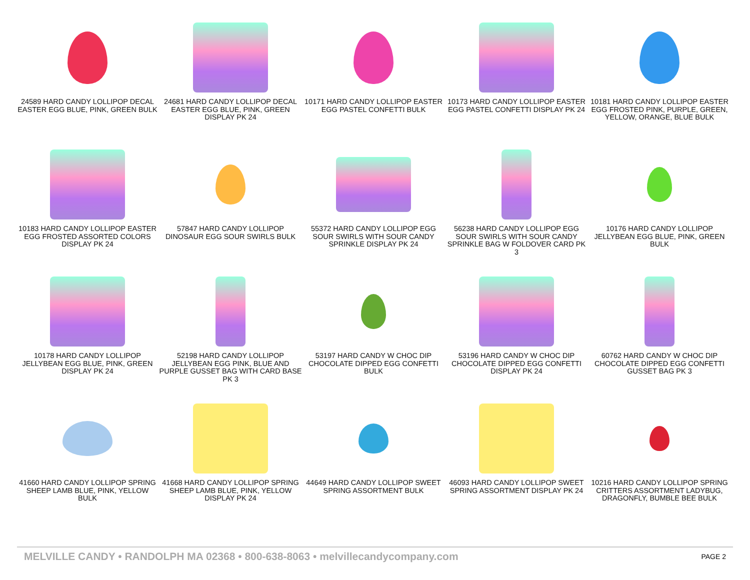24589 HARD CANDY LOLLIPOP DECAL EASTER EGG BLUE, PINK, GREEN BULK
24681 HARD CANDY LOLLIPOP DECAL EASTER EGG BLUE, PINK, GREEN DISPLAY PK 24
10171 HARD CANDY LOLLIPOP EASTER EGG PASTEL CONFETTI BULK
10173 HARD CANDY LOLLIPOP EASTER EGG PASTEL CONFETTI DISPLAY PK 24
10181 HARD CANDY LOLLIPOP EASTER EGG FROSTED PINK, PURPLE, GREEN, YELLOW, ORANGE, BLUE BULK
10183 HARD CANDY LOLLIPOP EASTER EGG FROSTED ASSORTED COLORS DISPLAY PK 24
57847 HARD CANDY LOLLIPOP DINOSAUR EGG SOUR SWIRLS BULK
55372 HARD CANDY LOLLIPOP EGG SOUR SWIRLS WITH SOUR CANDY SPRINKLE DISPLAY PK 24
56238 HARD CANDY LOLLIPOP EGG SOUR SWIRLS WITH SOUR CANDY SPRINKLE BAG W FOLDOVER CARD PK 3
10176 HARD CANDY LOLLIPOP JELLYBEAN EGG BLUE, PINK, GREEN BULK
10178 HARD CANDY LOLLIPOP JELLYBEAN EGG BLUE, PINK, GREEN DISPLAY PK 24
52198 HARD CANDY LOLLIPOP JELLYBEAN EGG PINK, BLUE AND PURPLE GUSSET BAG WITH CARD BASE PK 3
53197 HARD CANDY W CHOC DIP CHOCOLATE DIPPED EGG CONFETTI BULK
53196 HARD CANDY W CHOC DIP CHOCOLATE DIPPED EGG CONFETTI DISPLAY PK 24
60762 HARD CANDY W CHOC DIP CHOCOLATE DIPPED EGG CONFETTI GUSSET BAG PK 3
41660 HARD CANDY LOLLIPOP SPRING SHEEP LAMB BLUE, PINK, YELLOW BULK
41668 HARD CANDY LOLLIPOP SPRING SHEEP LAMB BLUE, PINK, YELLOW DISPLAY PK 24
44649 HARD CANDY LOLLIPOP SWEET SPRING ASSORTMENT BULK
46093 HARD CANDY LOLLIPOP SWEET SPRING ASSORTMENT DISPLAY PK 24
10216 HARD CANDY LOLLIPOP SPRING CRITTERS ASSORTMENT LADYBUG, DRAGONFLY, BUMBLE BEE BULK
MELVILLE CANDY • RANDOLPH MA 02368 • 800-638-8063 • melvillecandycompany.com PAGE 2